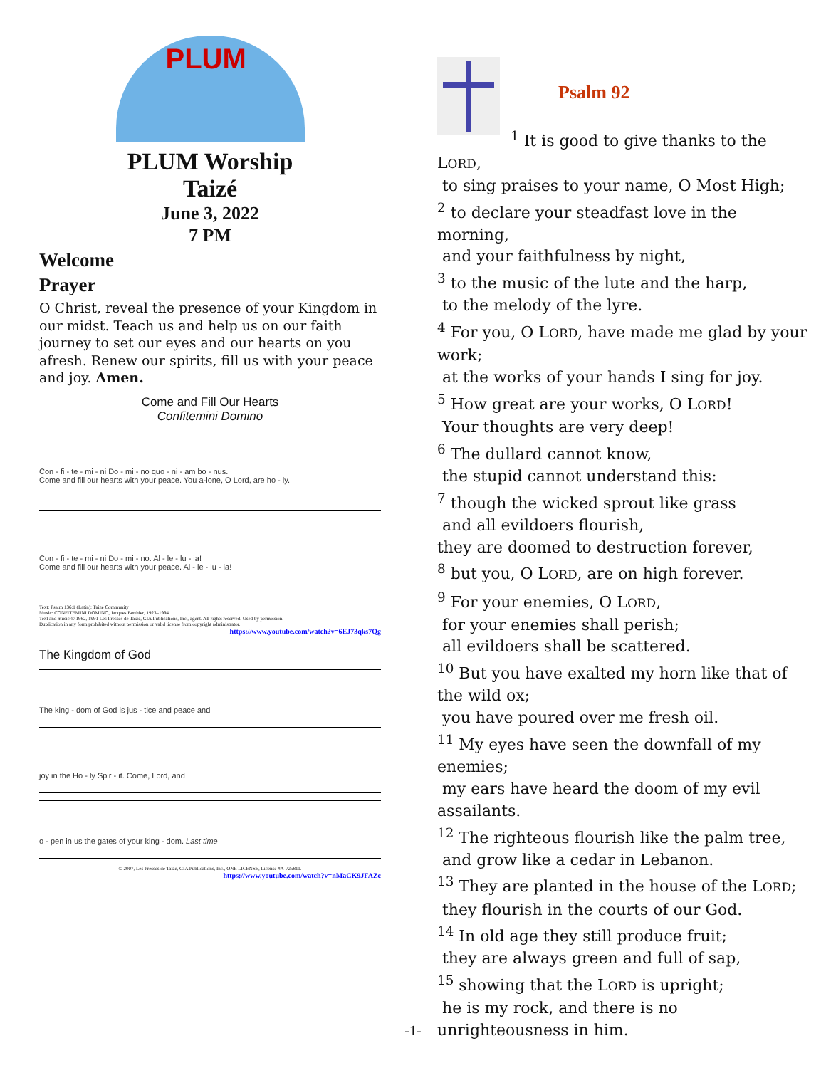PLUM
PLUM Worship
Taizé
June 3, 2022
7 PM
Welcome
Prayer
O Christ, reveal the presence of your Kingdom in our midst. Teach us and help us on our faith journey to set our eyes and our hearts on you afresh. Renew our spirits, fill us with your peace and joy. Amen.
Come and Fill Our Hearts
Confitemini Domino
Con - fi - te - mi - ni Do - mi - no quo - ni - am bo - nus.
Come and fill our hearts with your peace. You a-lone, O Lord, are ho - ly.
Con - fi - te - mi - ni Do - mi - no. Al - le - lu - ia!
Come and fill our hearts with your peace. Al - le - lu - ia!
Text: Psalm 136:1 (Latin); Taizé Community
Music: CONFITEMINI DOMINO, Jacques Berthier, 1923–1994
Text and music © 1982, 1991 Les Presses de Taizé, GIA Publications, Inc., agent. All rights reserved. Used by permission.
Duplication in any form prohibited without permission or valid license from copyright administrator.
https://www.youtube.com/watch?v=6EJ73qks7Qg
The Kingdom of God
The king - dom of God is jus - tice and peace and
joy in the Ho - ly Spir - it. Come, Lord, and
o - pen in us the gates of your king - dom. Last time
© 2007, Les Presses de Taizé, GIA Publications, Inc., ONE LICENSE, License #A-725811.
https://www.youtube.com/watch?v=nMaCK9JFAZc
Psalm 92
<sup>1</sup> It is good to give thanks to the LORD,
to sing praises to your name, O Most High;
<sup>2</sup> to declare your steadfast love in the morning,
and your faithfulness by night,
<sup>3</sup> to the music of the lute and the harp,
to the melody of the lyre.
<sup>4</sup> For you, O LORD, have made me glad by your work;
at the works of your hands I sing for joy.
<sup>5</sup> How great are your works, O LORD!
Your thoughts are very deep!
<sup>6</sup> The dullard cannot know,
the stupid cannot understand this:
<sup>7</sup> though the wicked sprout like grass
and all evildoers flourish,
they are doomed to destruction forever,
<sup>8</sup> but you, O LORD, are on high forever.
<sup>9</sup> For your enemies, O LORD,
for your enemies shall perish;
all evildoers shall be scattered.
<sup>10</sup> But you have exalted my horn like that of the wild ox;
you have poured over me fresh oil.
<sup>11</sup> My eyes have seen the downfall of my enemies;
my ears have heard the doom of my evil assailants.
<sup>12</sup> The righteous flourish like the palm tree,
and grow like a cedar in Lebanon.
<sup>13</sup> They are planted in the house of the LORD;
they flourish in the courts of our God.
<sup>14</sup> In old age they still produce fruit;
they are always green and full of sap,
<sup>15</sup> showing that the LORD is upright;
he is my rock, and there is no unrighteousness in him.
-1-